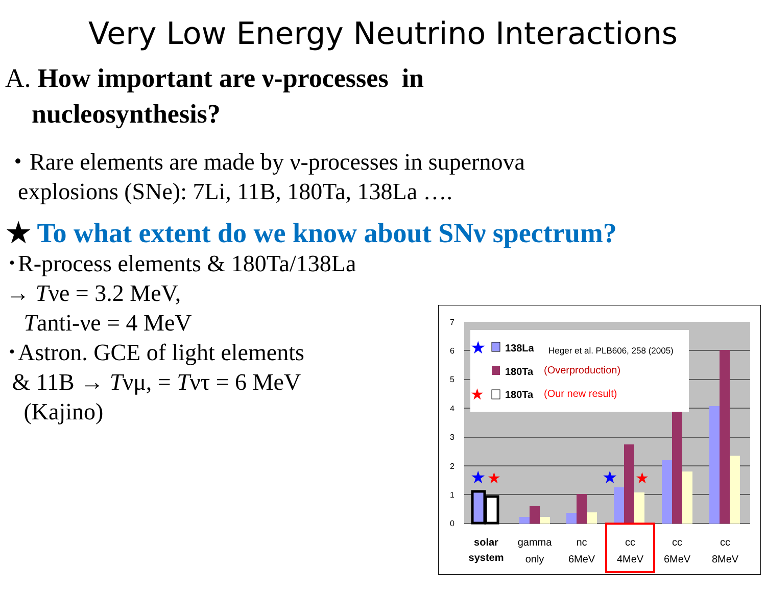Very Low Energy Neutrino Interactions
A. How important are ν-processes in
nucleosynthesis?
・Rare elements are made by ν-processes in supernova
explosions (SNe): 7Li, 11B, 180Ta, 138La ….
★ To what extent do we know about SNν spectrum?
･R-process elements & 180Ta/138La
→ Tνe = 3.2 MeV,
Tanti-νe = 4 MeV
･Astron. GCE of light elements
& 11B → Tνμ, = Tντ = 6 MeV
(Kajino)
7
6
5
4
3
2
1
0
★
138La
Heger et al. PLB606, 258 (2005)
180Ta
(Overproduction)
★
180Ta
(Our new result)
★
★
★
★
solar
system
gamma
only
nc
6MeV
cc
4MeV
cc
6MeV
cc
8MeV